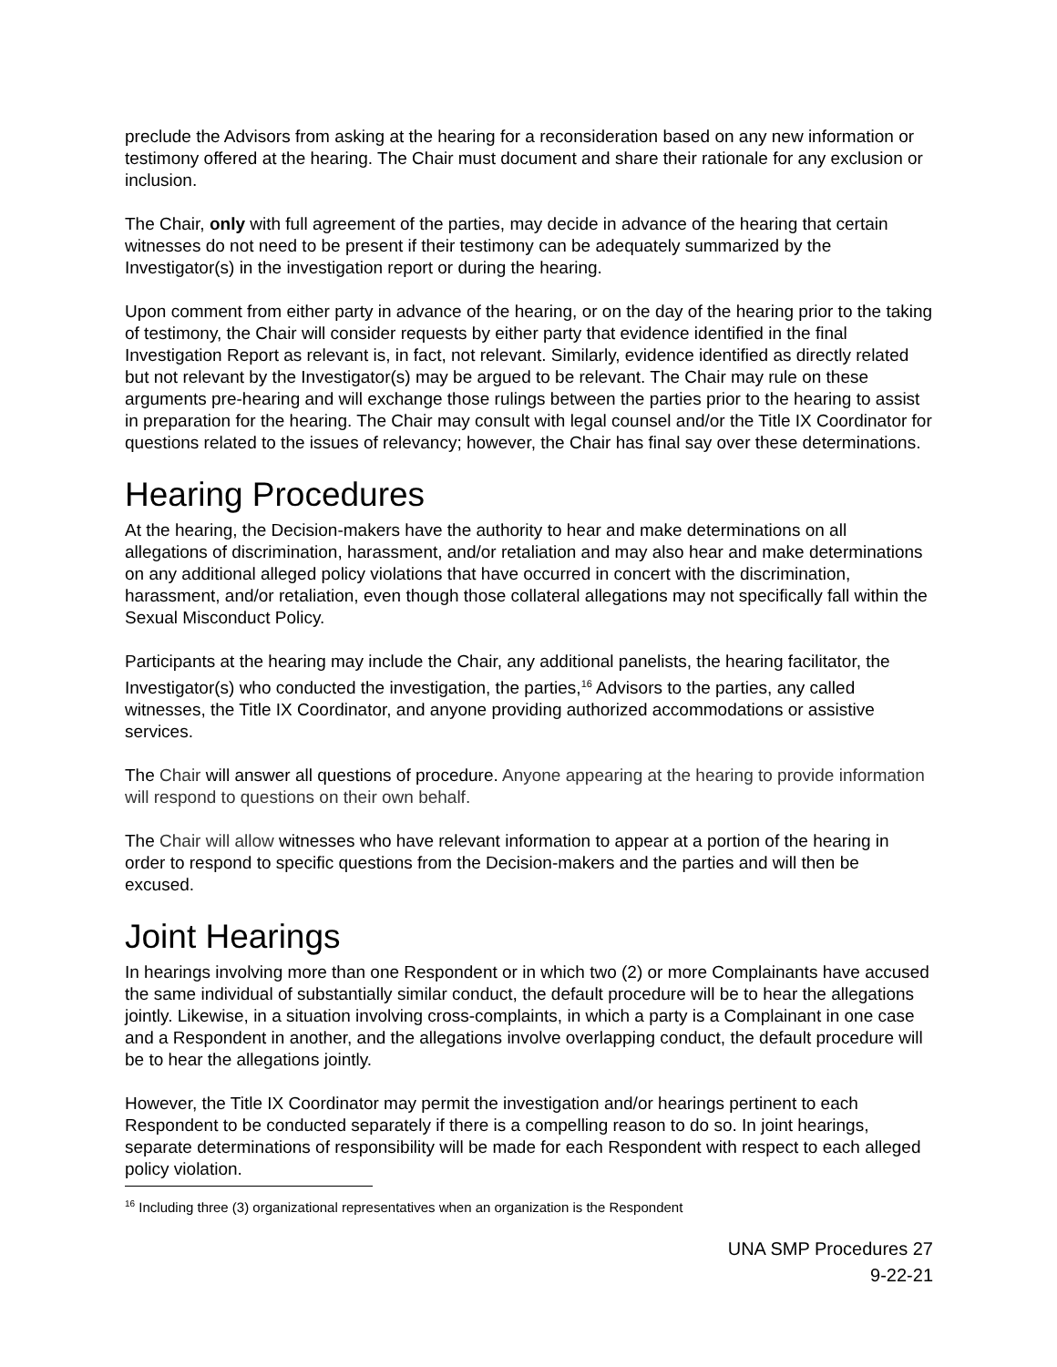preclude the Advisors from asking at the hearing for a reconsideration based on any new information or testimony offered at the hearing. The Chair must document and share their rationale for any exclusion or inclusion.
The Chair, only with full agreement of the parties, may decide in advance of the hearing that certain witnesses do not need to be present if their testimony can be adequately summarized by the Investigator(s) in the investigation report or during the hearing.
Upon comment from either party in advance of the hearing, or on the day of the hearing prior to the taking of testimony, the Chair will consider requests by either party that evidence identified in the final Investigation Report as relevant is, in fact, not relevant. Similarly, evidence identified as directly related but not relevant by the Investigator(s) may be argued to be relevant. The Chair may rule on these arguments pre-hearing and will exchange those rulings between the parties prior to the hearing to assist in preparation for the hearing. The Chair may consult with legal counsel and/or the Title IX Coordinator for questions related to the issues of relevancy; however, the Chair has final say over these determinations.
Hearing Procedures
At the hearing, the Decision-makers have the authority to hear and make determinations on all allegations of discrimination, harassment, and/or retaliation and may also hear and make determinations on any additional alleged policy violations that have occurred in concert with the discrimination, harassment, and/or retaliation, even though those collateral allegations may not specifically fall within the Sexual Misconduct Policy.
Participants at the hearing may include the Chair, any additional panelists, the hearing facilitator, the Investigator(s) who conducted the investigation, the parties,<sup>16</sup> Advisors to the parties, any called witnesses, the Title IX Coordinator, and anyone providing authorized accommodations or assistive services.
The Chair will answer all questions of procedure. Anyone appearing at the hearing to provide information will respond to questions on their own behalf.
The Chair will allow witnesses who have relevant information to appear at a portion of the hearing in order to respond to specific questions from the Decision-makers and the parties and will then be excused.
Joint Hearings
In hearings involving more than one Respondent or in which two (2) or more Complainants have accused the same individual of substantially similar conduct, the default procedure will be to hear the allegations jointly. Likewise, in a situation involving cross-complaints, in which a party is a Complainant in one case and a Respondent in another, and the allegations involve overlapping conduct, the default procedure will be to hear the allegations jointly.
However, the Title IX Coordinator may permit the investigation and/or hearings pertinent to each Respondent to be conducted separately if there is a compelling reason to do so. In joint hearings, separate determinations of responsibility will be made for each Respondent with respect to each alleged policy violation.
<sup>16</sup> Including three (3) organizational representatives when an organization is the Respondent
UNA SMP Procedures 27
9-22-21